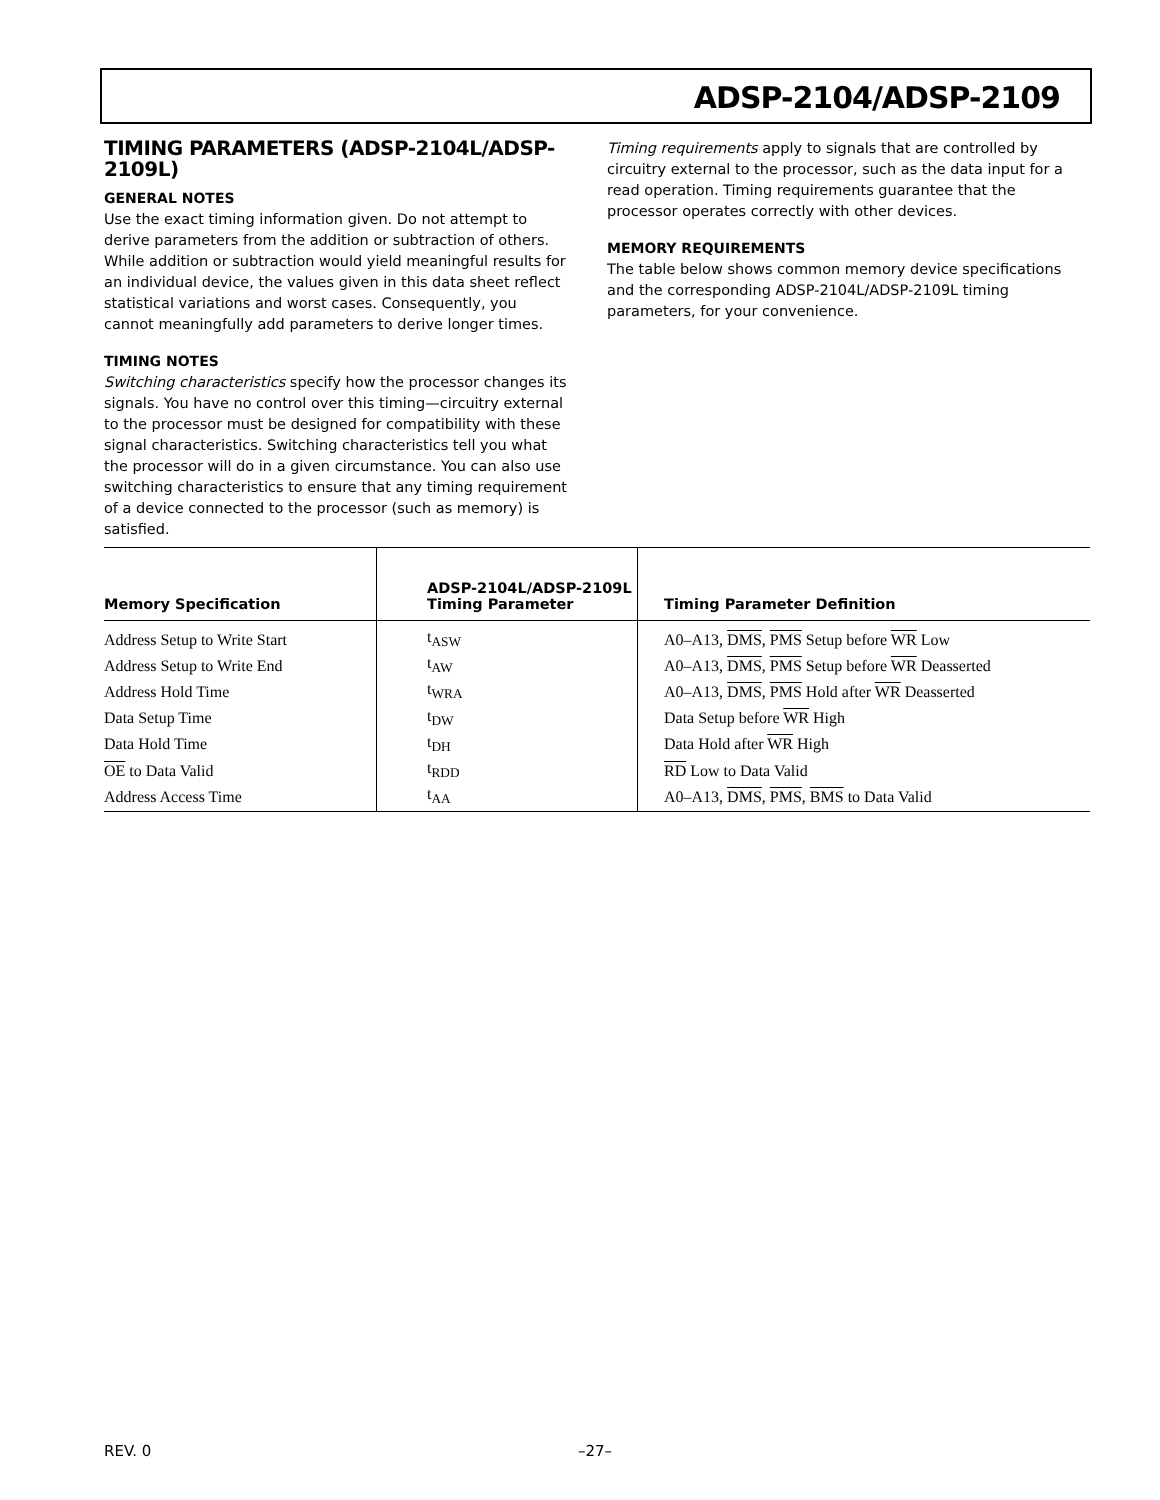ADSP-2104/ADSP-2109
TIMING PARAMETERS (ADSP-2104L/ADSP-2109L)
GENERAL NOTES
Use the exact timing information given. Do not attempt to derive parameters from the addition or subtraction of others. While addition or subtraction would yield meaningful results for an individual device, the values given in this data sheet reflect statistical variations and worst cases. Consequently, you cannot meaningfully add parameters to derive longer times.
TIMING NOTES
Switching characteristics specify how the processor changes its signals. You have no control over this timing—circuitry external to the processor must be designed for compatibility with these signal characteristics. Switching characteristics tell you what the processor will do in a given circumstance. You can also use switching characteristics to ensure that any timing requirement of a device connected to the processor (such as memory) is satisfied.
Timing requirements apply to signals that are controlled by circuitry external to the processor, such as the data input for a read operation. Timing requirements guarantee that the processor operates correctly with other devices.
MEMORY REQUIREMENTS
The table below shows common memory device specifications and the corresponding ADSP-2104L/ADSP-2109L timing parameters, for your convenience.
| Memory Specification | ADSP-2104L/ADSP-2109L Timing Parameter | Timing Parameter Definition |
| --- | --- | --- |
| Address Setup to Write Start | t<sub>ASW</sub> | A0–A13, DMS , PMS Setup before WR Low |
| Address Setup to Write End | t<sub>AW</sub> | A0–A13, DMS , PMS Setup before WR Deasserted |
| Address Hold Time | t<sub>WRA</sub> | A0–A13, DMS , PMS Hold after WR Deasserted |
| Data Setup Time | t<sub>DW</sub> | Data Setup before WR High |
| Data Hold Time | t<sub>DH</sub> | Data Hold after WR High |
| OE to Data Valid | t<sub>RDD</sub> | RD Low to Data Valid |
| Address Access Time | t<sub>AA</sub> | A0–A13, DMS , PMS , BMS to Data Valid |
REV. 0 –27–